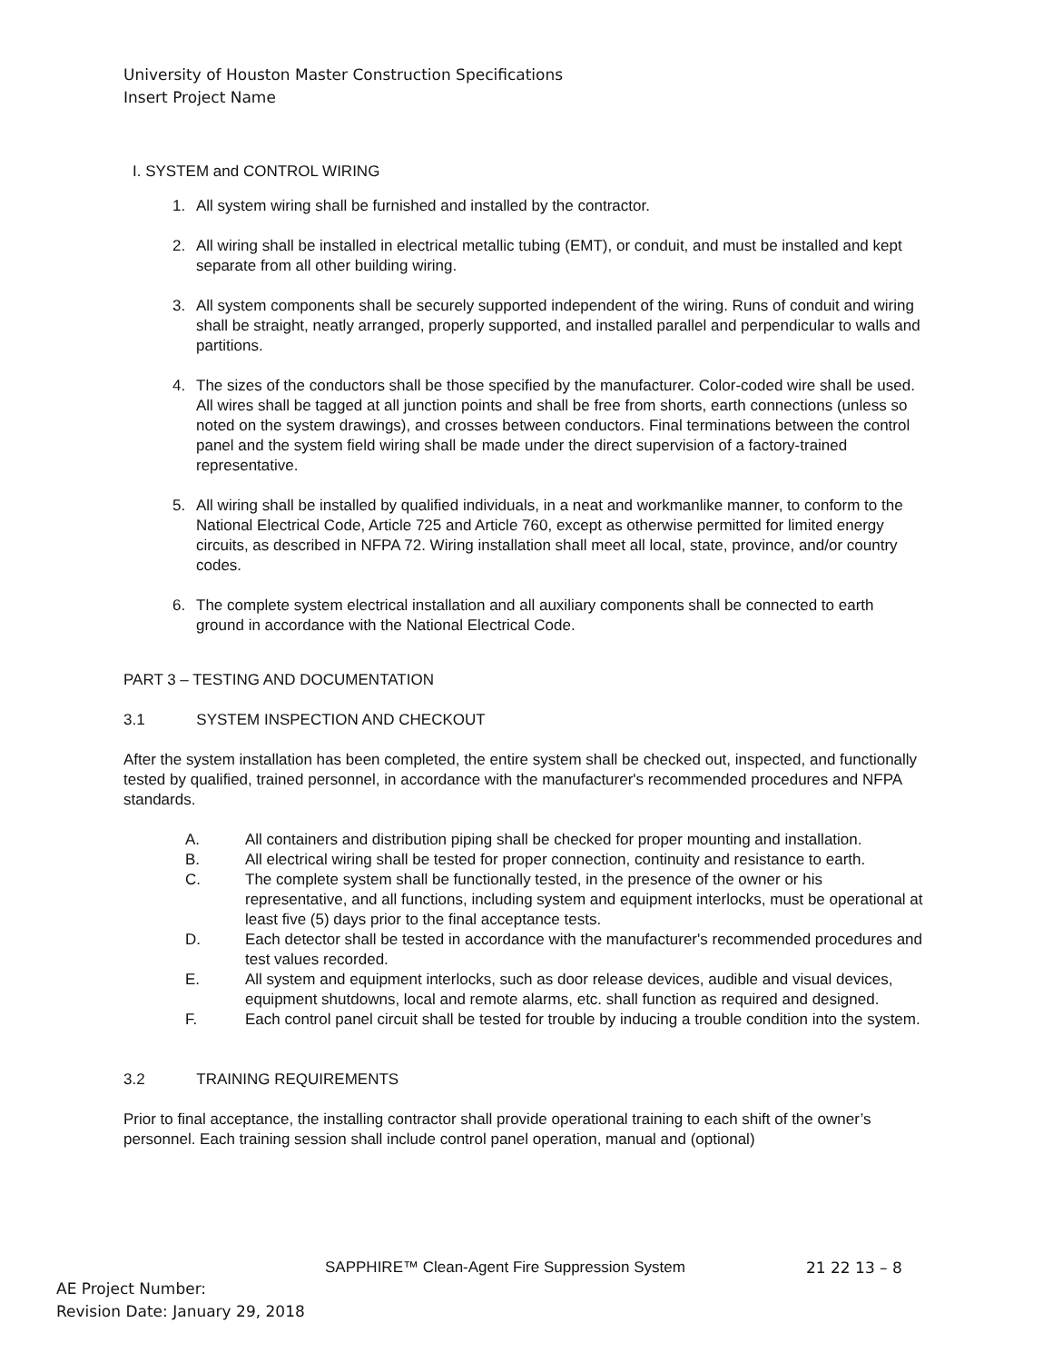University of Houston Master Construction Specifications
Insert Project Name
I. SYSTEM and CONTROL WIRING
1. All system wiring shall be furnished and installed by the contractor.
2. All wiring shall be installed in electrical metallic tubing (EMT), or conduit, and must be installed and kept separate from all other building wiring.
3. All system components shall be securely supported independent of the wiring. Runs of conduit and wiring shall be straight, neatly arranged, properly supported, and installed parallel and perpendicular to walls and partitions.
4. The sizes of the conductors shall be those specified by the manufacturer. Color-coded wire shall be used. All wires shall be tagged at all junction points and shall be free from shorts, earth connections (unless so noted on the system drawings), and crosses between conductors. Final terminations between the control panel and the system field wiring shall be made under the direct supervision of a factory-trained representative.
5. All wiring shall be installed by qualified individuals, in a neat and workmanlike manner, to conform to the National Electrical Code, Article 725 and Article 760, except as otherwise permitted for limited energy circuits, as described in NFPA 72. Wiring installation shall meet all local, state, province, and/or country codes.
6. The complete system electrical installation and all auxiliary components shall be connected to earth ground in accordance with the National Electrical Code.
PART 3 – TESTING AND DOCUMENTATION
3.1 SYSTEM INSPECTION AND CHECKOUT
After the system installation has been completed, the entire system shall be checked out, inspected, and functionally tested by qualified, trained personnel, in accordance with the manufacturer's recommended procedures and NFPA standards.
A. All containers and distribution piping shall be checked for proper mounting and installation.
B. All electrical wiring shall be tested for proper connection, continuity and resistance to earth.
C. The complete system shall be functionally tested, in the presence of the owner or his representative, and all functions, including system and equipment interlocks, must be operational at least five (5) days prior to the final acceptance tests.
D. Each detector shall be tested in accordance with the manufacturer's recommended procedures and test values recorded.
E. All system and equipment interlocks, such as door release devices, audible and visual devices, equipment shutdowns, local and remote alarms, etc. shall function as required and designed.
F. Each control panel circuit shall be tested for trouble by inducing a trouble condition into the system.
3.2 TRAINING REQUIREMENTS
Prior to final acceptance, the installing contractor shall provide operational training to each shift of the owner’s personnel. Each training session shall include control panel operation, manual and (optional)
SAPPHIRE™ Clean-Agent Fire Suppression System 21 22 13 – 8
AE Project Number:
Revision Date: January 29, 2018